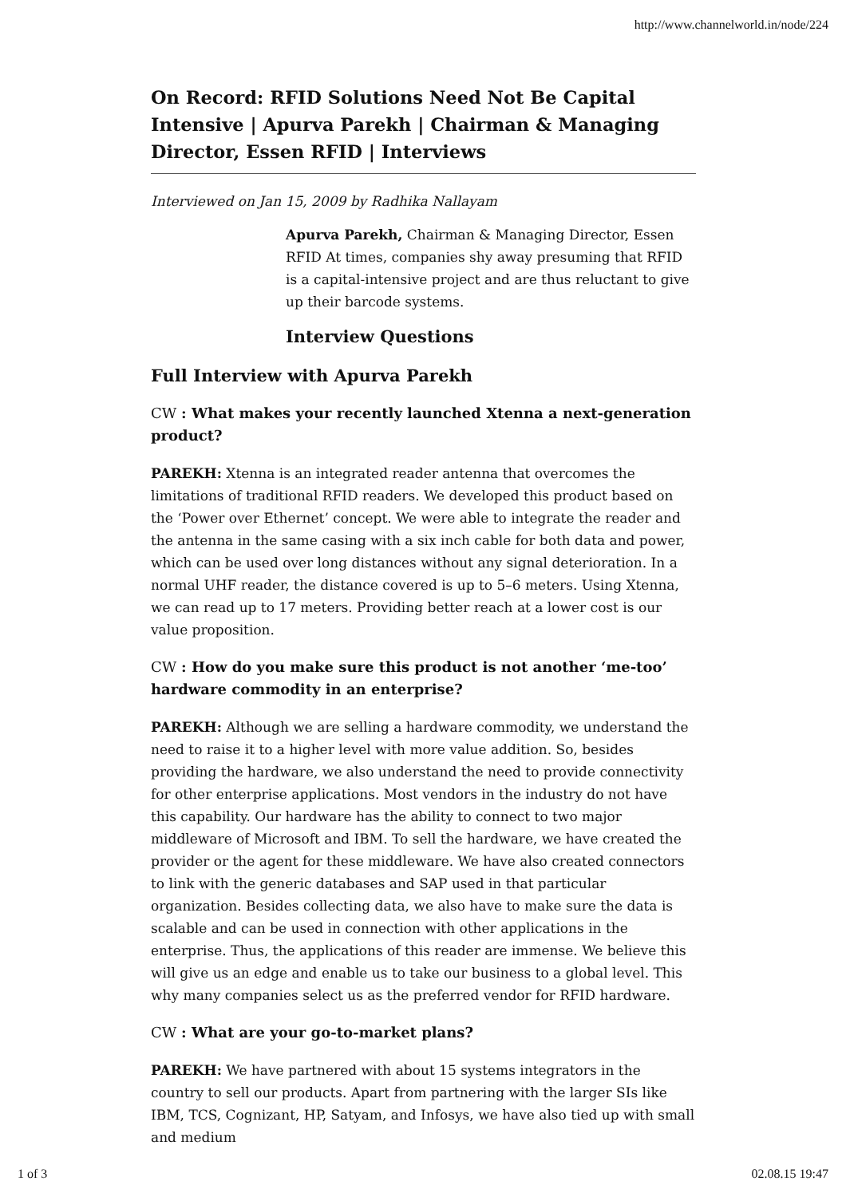http://www.channelworld.in/node/224
On Record: RFID Solutions Need Not Be Capital Intensive | Apurva Parekh | Chairman & Managing Director, Essen RFID | Interviews
Interviewed on Jan 15, 2009 by Radhika Nallayam
Apurva Parekh, Chairman & Managing Director, Essen RFID At times, companies shy away presuming that RFID is a capital-intensive project and are thus reluctant to give up their barcode systems.
Interview Questions
Full Interview with Apurva Parekh
CW : What makes your recently launched Xtenna a next-generation product?
PAREKH: Xtenna is an integrated reader antenna that overcomes the limitations of traditional RFID readers. We developed this product based on the ‘Power over Ethernet’ concept. We were able to integrate the reader and the antenna in the same casing with a six inch cable for both data and power, which can be used over long distances without any signal deterioration. In a normal UHF reader, the distance covered is up to 5–6 meters. Using Xtenna, we can read up to 17 meters. Providing better reach at a lower cost is our value proposition.
CW : How do you make sure this product is not another ‘me-too’ hardware commodity in an enterprise?
PAREKH: Although we are selling a hardware commodity, we understand the need to raise it to a higher level with more value addition. So, besides providing the hardware, we also understand the need to provide connectivity for other enterprise applications. Most vendors in the industry do not have this capability. Our hardware has the ability to connect to two major middleware of Microsoft and IBM. To sell the hardware, we have created the provider or the agent for these middleware. We have also created connectors to link with the generic databases and SAP used in that particular organization. Besides collecting data, we also have to make sure the data is scalable and can be used in connection with other applications in the enterprise. Thus, the applications of this reader are immense. We believe this will give us an edge and enable us to take our business to a global level. This why many companies select us as the preferred vendor for RFID hardware.
CW : What are your go-to-market plans?
PAREKH: We have partnered with about 15 systems integrators in the country to sell our products. Apart from partnering with the larger SIs like IBM, TCS, Cognizant, HP, Satyam, and Infosys, we have also tied up with small and medium
1 of 3 02.08.15 19:47